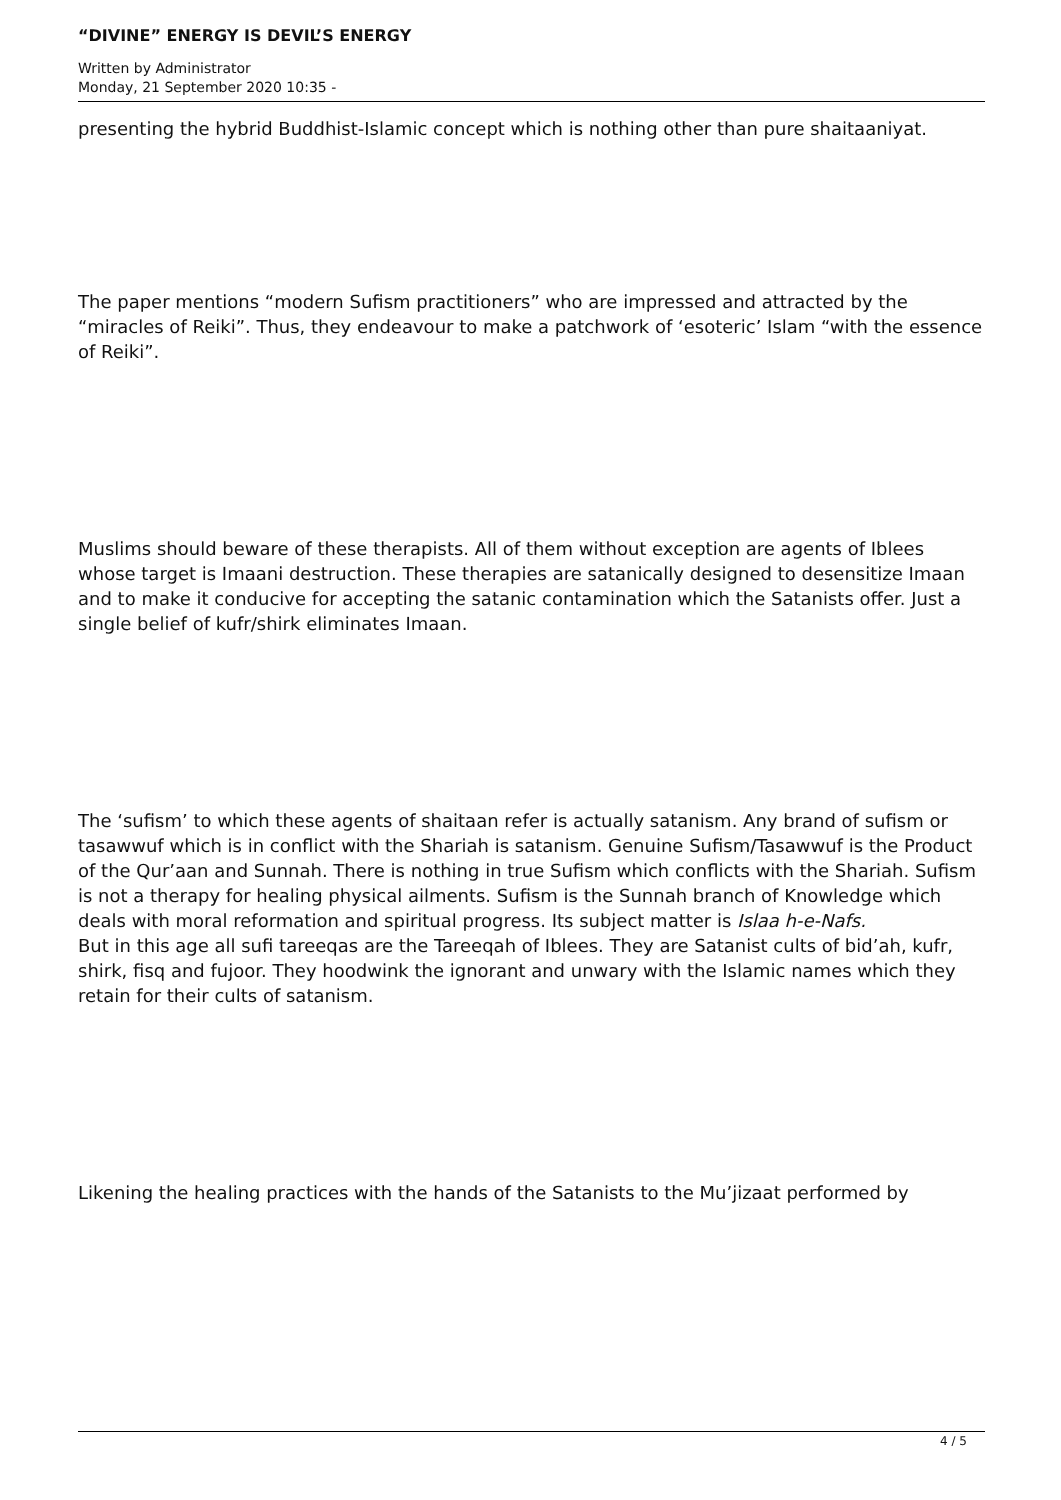“DIVINE” ENERGY IS DEVIL’S ENERGY
Written by Administrator
Monday, 21 September 2020 10:35 -
presenting the hybrid Buddhist-Islamic concept which is nothing other than pure shaitaaniyat.
The paper mentions “modern Sufism practitioners” who are impressed and attracted by the “miracles of Reiki”. Thus, they endeavour to make a patchwork of ‘esoteric’ Islam “with the essence of Reiki”.
Muslims should beware of these therapists. All of them without exception are agents of Iblees whose target is Imaani destruction. These therapies are satanically designed to desensitize Imaan and to make it conducive for accepting the satanic contamination which the Satanists offer. Just a single belief of kufr/shirk eliminates Imaan.
The ‘sufism’ to which these agents of shaitaan refer is actually satanism. Any brand of sufism or tasawwuf which is in conflict with the Shariah is satanism. Genuine Sufism/Tasawwuf is the Product of the Qur’aan and Sunnah. There is nothing in true Sufism which conflicts with the Shariah. Sufism is not a therapy for healing physical ailments. Sufism is the Sunnah branch of Knowledge which deals with moral reformation and spiritual progress. Its subject matter is Islaa h-e-Nafs.
But in this age all sufi tareeqas are the Tareeqah of Iblees. They are Satanist cults of bid’ah, kufr, shirk, fisq and fujoor. They hoodwink the ignorant and unwary with the Islamic names which they retain for their cults of satanism.
Likening the healing practices with the hands of the Satanists to the Mu’jizaat performed by
4 / 5